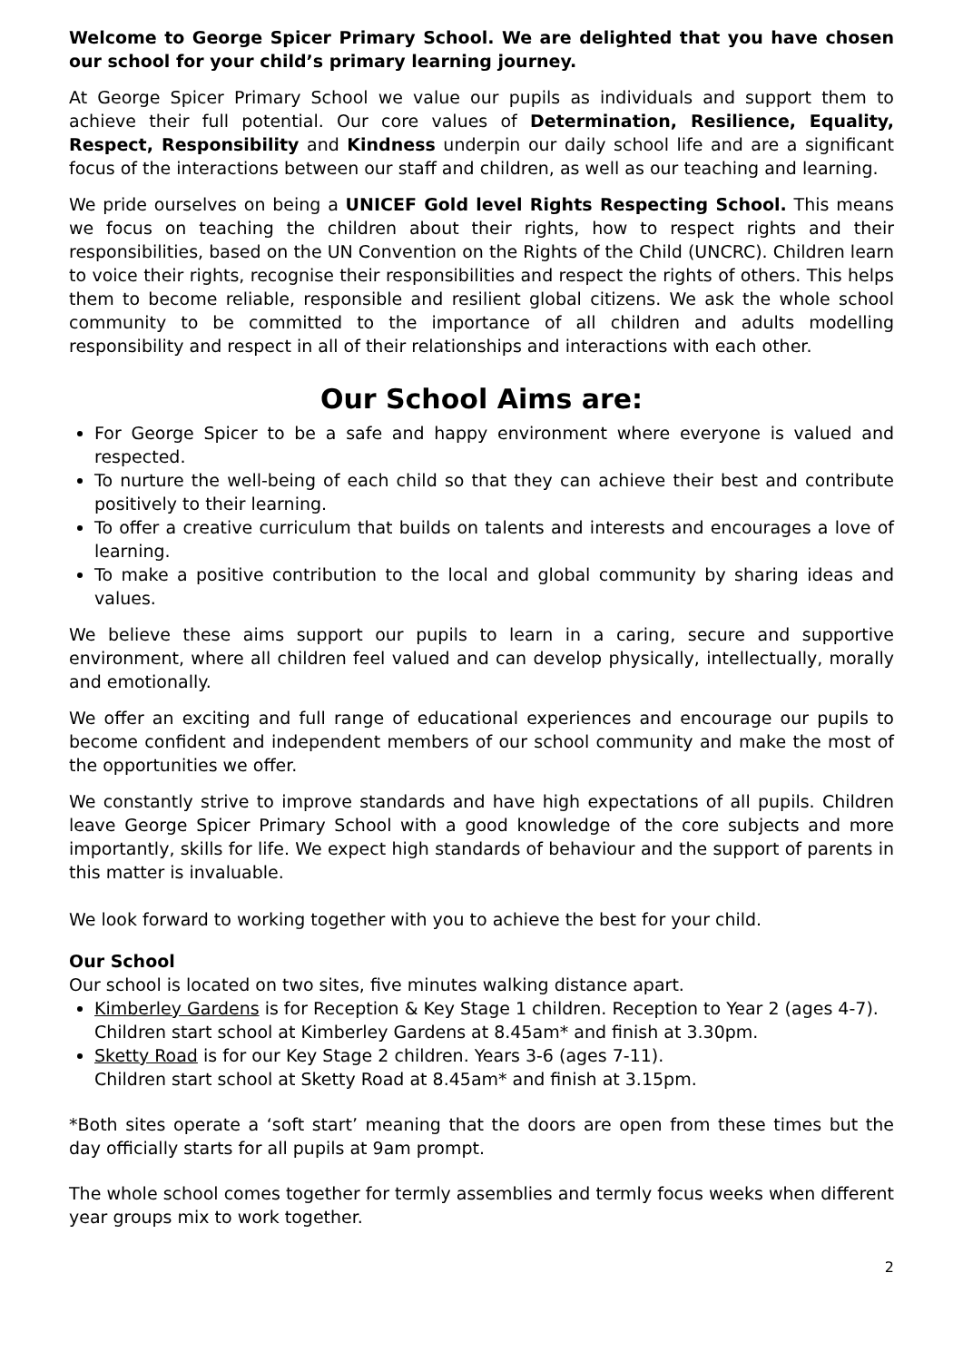Welcome to George Spicer Primary School. We are delighted that you have chosen our school for your child’s primary learning journey.
At George Spicer Primary School we value our pupils as individuals and support them to achieve their full potential. Our core values of Determination, Resilience, Equality, Respect, Responsibility and Kindness underpin our daily school life and are a significant focus of the interactions between our staff and children, as well as our teaching and learning.
We pride ourselves on being a UNICEF Gold level Rights Respecting School. This means we focus on teaching the children about their rights, how to respect rights and their responsibilities, based on the UN Convention on the Rights of the Child (UNCRC). Children learn to voice their rights, recognise their responsibilities and respect the rights of others. This helps them to become reliable, responsible and resilient global citizens. We ask the whole school community to be committed to the importance of all children and adults modelling responsibility and respect in all of their relationships and interactions with each other.
Our School Aims are:
For George Spicer to be a safe and happy environment where everyone is valued and respected.
To nurture the well-being of each child so that they can achieve their best and contribute positively to their learning.
To offer a creative curriculum that builds on talents and interests and encourages a love of learning.
To make a positive contribution to the local and global community by sharing ideas and values.
We believe these aims support our pupils to learn in a caring, secure and supportive environment, where all children feel valued and can develop physically, intellectually, morally and emotionally.
We offer an exciting and full range of educational experiences and encourage our pupils to become confident and independent members of our school community and make the most of the opportunities we offer.
We constantly strive to improve standards and have high expectations of all pupils. Children leave George Spicer Primary School with a good knowledge of the core subjects and more importantly, skills for life. We expect high standards of behaviour and the support of parents in this matter is invaluable.
We look forward to working together with you to achieve the best for your child.
Our School
Our school is located on two sites, five minutes walking distance apart.
Kimberley Gardens is for Reception & Key Stage 1 children. Reception to Year 2 (ages 4-7).
Children start school at Kimberley Gardens at 8.45am* and finish at 3.30pm.
Sketty Road is for our Key Stage 2 children. Years 3-6 (ages 7-11).
Children start school at Sketty Road at 8.45am* and finish at 3.15pm.
*Both sites operate a ‘soft start’ meaning that the doors are open from these times but the day officially starts for all pupils at 9am prompt.
The whole school comes together for termly assemblies and termly focus weeks when different year groups mix to work together.
2